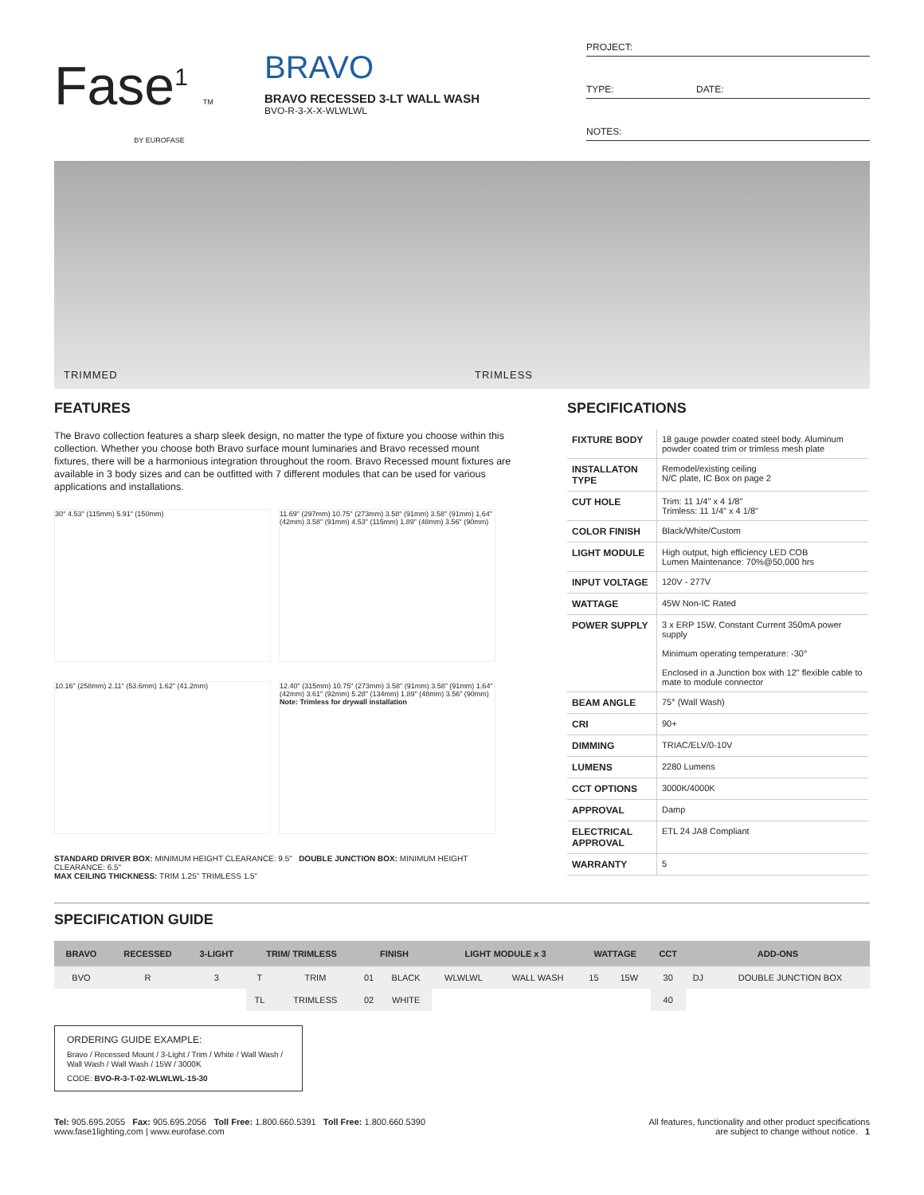Fase<sup>1</sup> TM
BY EUROFASE
BRAVO
BRAVO RECESSED 3-LT WALL WASH
BVO-R-3-X-X-WLWLWL
PROJECT:
TYPE: DATE:
NOTES:
TRIMMED TRIMLESS
FEATURES
The Bravo collection features a sharp sleek design, no matter the type of fixture you choose within this collection. Whether you choose both Bravo surface mount luminaries and Bravo recessed mount fixtures, there will be a harmonious integration throughout the room. Bravo Recessed mount fixtures are available in 3 body sizes and can be outfitted with 7 different modules that can be used for various applications and installations.
30° 4.53" (115mm) 5.91" (150mm)
11.69" (297mm) 10.75" (273mm) 3.58" (91mm) 3.58" (91mm) 1.64" (42mm) 3.58" (91mm) 4.53" (115mm) 1.89" (48mm) 3.56" (90mm)
10.16" (258mm) 2.11" (53.6mm) 1.62" (41.2mm)
12.40" (315mm) 10.75" (273mm) 3.58" (91mm) 3.58" (91mm) 1.64" (42mm) 3.61" (92mm) 5.28" (134mm) 1.89" (48mm) 3.56" (90mm)
Note: Trimless for drywall installation
STANDARD DRIVER BOX: MINIMUM HEIGHT CLEARANCE: 9.5" DOUBLE JUNCTION BOX: MINIMUM HEIGHT CLEARANCE: 6.5"
MAX CEILING THICKNESS: TRIM 1.25" TRIMLESS 1.5"
SPECIFICATIONS
| FIXTURE BODY | 18 gauge powder coated steel body. Aluminum powder coated trim or trimless mesh plate |
| INSTALLATON TYPE | Remodel/existing ceiling N/C plate, IC Box on page 2 |
| CUT HOLE | Trim: 11 1/4" x 4 1/8" Trimless: 11 1/4" x 4 1/8" |
| COLOR FINISH | Black/White/Custom |
| LIGHT MODULE | High output, high efficiency LED COB Lumen Maintenance: 70%@50,000 hrs |
| INPUT VOLTAGE | 120V - 277V |
| WATTAGE | 45W Non-IC Rated |
| POWER SUPPLY | 3 x ERP 15W, Constant Current 350mA power supply Minimum operating temperature: -30° Enclosed in a Junction box with 12" flexible cable to mate to module connector |
| BEAM ANGLE | 75° (Wall Wash) |
| CRI | 90+ |
| DIMMING | TRIAC/ELV/0-10V |
| LUMENS | 2280 Lumens |
| CCT OPTIONS | 3000K/4000K |
| APPROVAL | Damp |
| ELECTRICAL APPROVAL | ETL 24 JA8 Compliant |
| WARRANTY | 5 |
SPECIFICATION GUIDE
| BRAVO | RECESSED | 3-LIGHT | TRIM/ TRIMLESS | | FINISH | | LIGHT MODULE x 3 | | WATTAGE | | CCT | ADD-ONS | |
| --- | --- | --- | --- | --- | --- | --- | --- | --- | --- | --- | --- | --- | --- |
| BVO | R | 3 | T | TRIM | 01 | BLACK | WLWLWL | WALL WASH | 15 | 15W | 30 | DJ | DOUBLE JUNCTION BOX |
| | | | TL | TRIMLESS | 02 | WHITE | | | | | 40 | | |
ORDERING GUIDE EXAMPLE:
Bravo / Recessed Mount / 3-Light / Trim / White / Wall Wash / Wall Wash / Wall Wash / 15W / 3000K
CODE: BVO-R-3-T-02-WLWLWL-15-30
Tel: 905.695.2055 Fax: 905.695.2056 Toll Free: 1.800.660.5391 Toll Free: 1.800.660.5390
www.fase1lighting.com | www.eurofase.com
All features, functionality and other product specifications
are subject to change without notice. 1